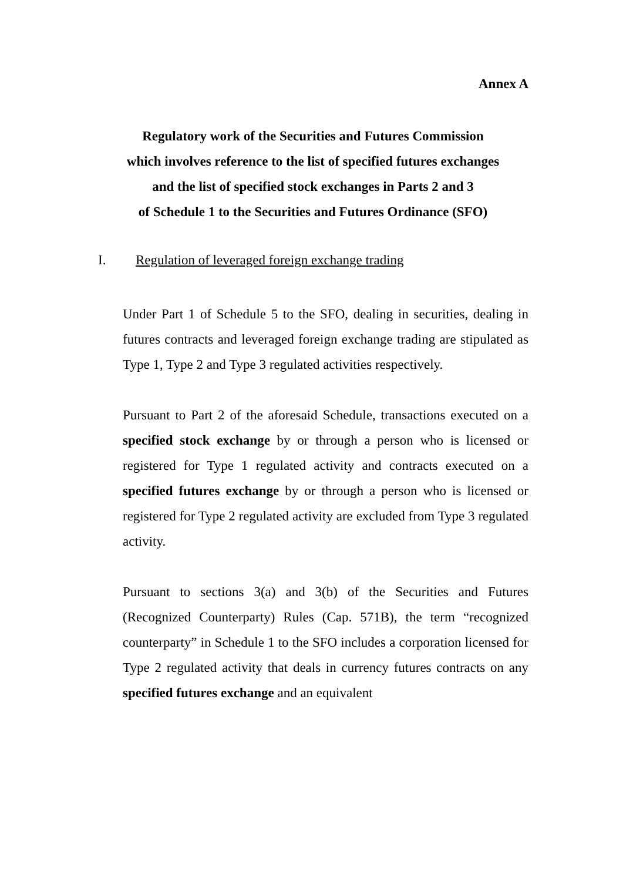Annex A
Regulatory work of the Securities and Futures Commission
which involves reference to the list of specified futures exchanges
and the list of specified stock exchanges in Parts 2 and 3
of Schedule 1 to the Securities and Futures Ordinance (SFO)
I. Regulation of leveraged foreign exchange trading
Under Part 1 of Schedule 5 to the SFO, dealing in securities, dealing in futures contracts and leveraged foreign exchange trading are stipulated as Type 1, Type 2 and Type 3 regulated activities respectively.
Pursuant to Part 2 of the aforesaid Schedule, transactions executed on a specified stock exchange by or through a person who is licensed or registered for Type 1 regulated activity and contracts executed on a specified futures exchange by or through a person who is licensed or registered for Type 2 regulated activity are excluded from Type 3 regulated activity.
Pursuant to sections 3(a) and 3(b) of the Securities and Futures (Recognized Counterparty) Rules (Cap. 571B), the term “recognized counterparty” in Schedule 1 to the SFO includes a corporation licensed for Type 2 regulated activity that deals in currency futures contracts on any specified futures exchange and an equivalent